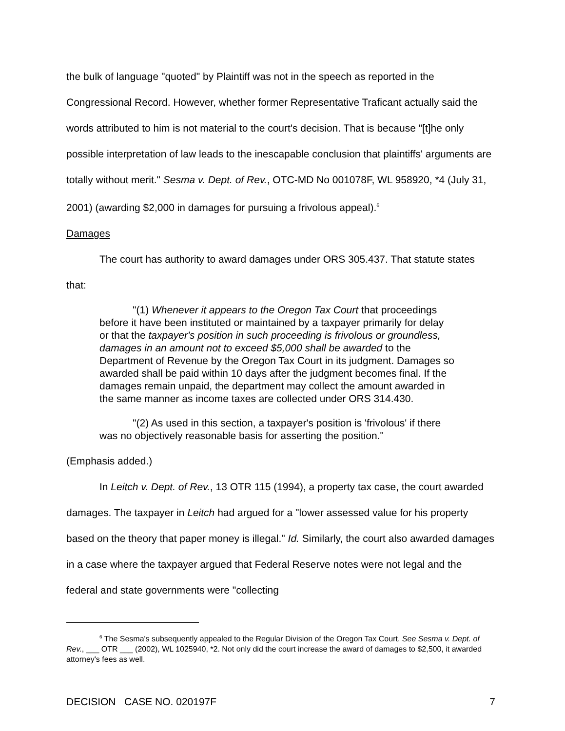the bulk of language "quoted" by Plaintiff was not in the speech as reported in the Congressional Record. However, whether former Representative Traficant actually said the words attributed to him is not material to the court's decision. That is because "[t]he only possible interpretation of law leads to the inescapable conclusion that plaintiffs' arguments are totally without merit." Sesma v. Dept. of Rev., OTC-MD No 001078F, WL 958920, *4 (July 31, 2001) (awarding $2,000 in damages for pursuing a frivolous appeal).<sup>6</sup>
Damages
The court has authority to award damages under ORS 305.437. That statute states that:
"(1) Whenever it appears to the Oregon Tax Court that proceedings before it have been instituted or maintained by a taxpayer primarily for delay or that the taxpayer's position in such proceeding is frivolous or groundless, damages in an amount not to exceed $5,000 shall be awarded to the Department of Revenue by the Oregon Tax Court in its judgment. Damages so awarded shall be paid within 10 days after the judgment becomes final. If the damages remain unpaid, the department may collect the amount awarded in the same manner as income taxes are collected under ORS 314.430.
"(2) As used in this section, a taxpayer's position is 'frivolous' if there was no objectively reasonable basis for asserting the position."
(Emphasis added.)
In Leitch v. Dept. of Rev., 13 OTR 115 (1994), a property tax case, the court awarded damages. The taxpayer in Leitch had argued for a "lower assessed value for his property based on the theory that paper money is illegal." Id. Similarly, the court also awarded damages in a case where the taxpayer argued that Federal Reserve notes were not legal and the federal and state governments were "collecting
<sup>6</sup> The Sesma's subsequently appealed to the Regular Division of the Oregon Tax Court. See Sesma v. Dept. of Rev., ___ OTR ___ (2002), WL 1025940, *2. Not only did the court increase the award of damages to $2,500, it awarded attorney's fees as well.
DECISION CASE NO. 020197F 7